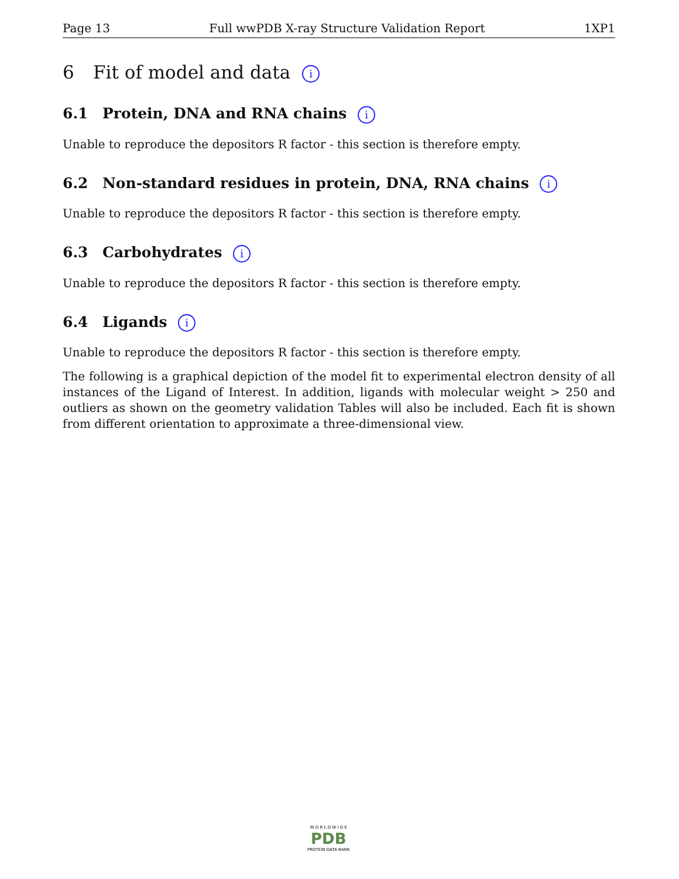Page 13 Full wwPDB X-ray Structure Validation Report 1XP1
6 Fit of model and data i
6.1 Protein, DNA and RNA chains i
Unable to reproduce the depositors R factor - this section is therefore empty.
6.2 Non-standard residues in protein, DNA, RNA chains i
Unable to reproduce the depositors R factor - this section is therefore empty.
6.3 Carbohydrates i
Unable to reproduce the depositors R factor - this section is therefore empty.
6.4 Ligands i
Unable to reproduce the depositors R factor - this section is therefore empty.
The following is a graphical depiction of the model fit to experimental electron density of all instances of the Ligand of Interest. In addition, ligands with molecular weight > 250 and outliers as shown on the geometry validation Tables will also be included. Each fit is shown from different orientation to approximate a three-dimensional view.
W O R L D W I D E
PDB
PROTEIN DATA BANK